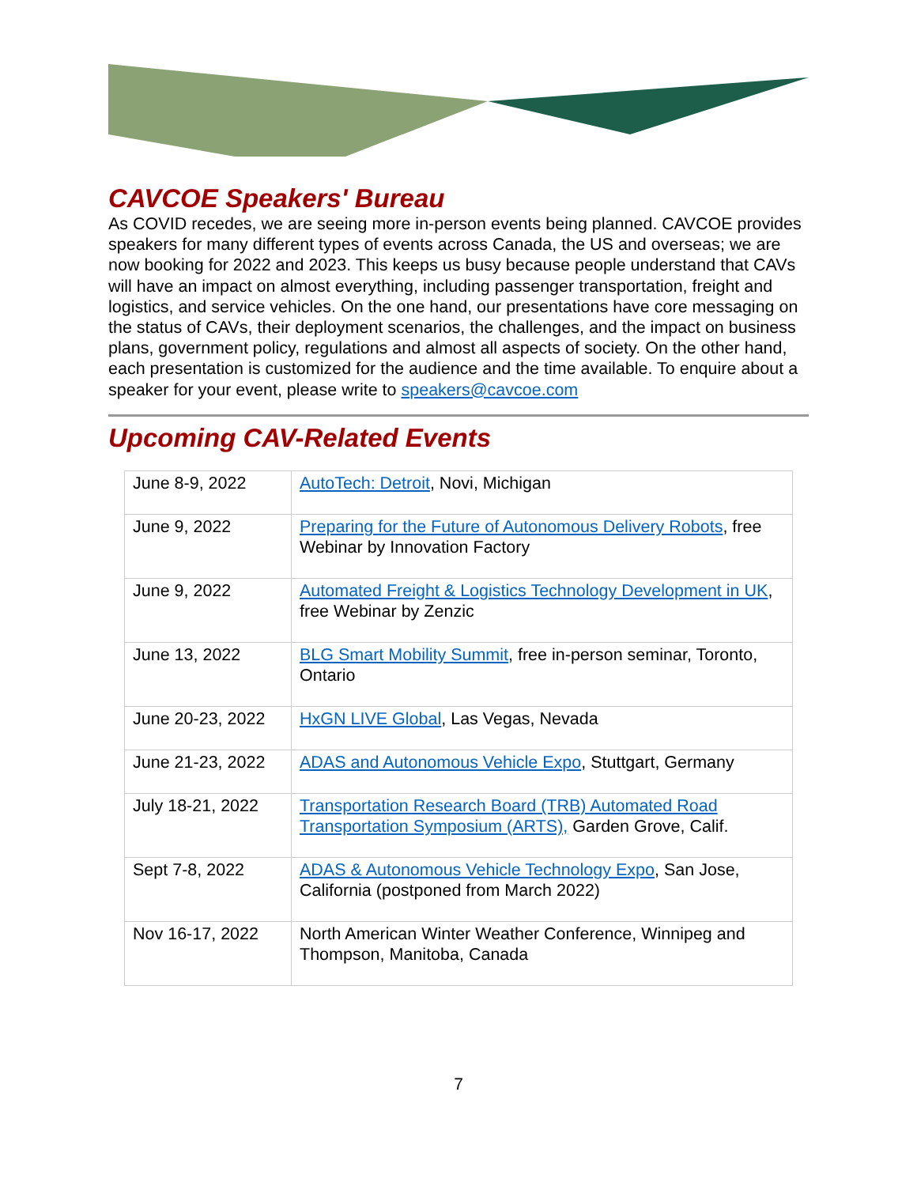CAVCOE Speakers' Bureau
As COVID recedes, we are seeing more in-person events being planned. CAVCOE provides speakers for many different types of events across Canada, the US and overseas; we are now booking for 2022 and 2023. This keeps us busy because people understand that CAVs will have an impact on almost everything, including passenger transportation, freight and logistics, and service vehicles. On the one hand, our presentations have core messaging on the status of CAVs, their deployment scenarios, the challenges, and the impact on business plans, government policy, regulations and almost all aspects of society. On the other hand, each presentation is customized for the audience and the time available. To enquire about a speaker for your event, please write to speakers@cavcoe.com
Upcoming CAV-Related Events
| June 8-9, 2022 | AutoTech: Detroit , Novi, Michigan |
| June 9, 2022 | Preparing for the Future of Autonomous Delivery Robots , free Webinar by Innovation Factory |
| June 9, 2022 | Automated Freight & Logistics Technology Development in UK , free Webinar by Zenzic |
| June 13, 2022 | BLG Smart Mobility Summit , free in-person seminar, Toronto, Ontario |
| June 20-23, 2022 | HxGN LIVE Global , Las Vegas, Nevada |
| June 21-23, 2022 | ADAS and Autonomous Vehicle Expo , Stuttgart, Germany |
| July 18-21, 2022 | Transportation Research Board (TRB) Automated Road Transportation Symposium (ARTS), Garden Grove, Calif. |
| Sept 7-8, 2022 | ADAS & Autonomous Vehicle Technology Expo , San Jose, California (postponed from March 2022) |
| Nov 16-17, 2022 | North American Winter Weather Conference, Winnipeg and Thompson, Manitoba, Canada |
7